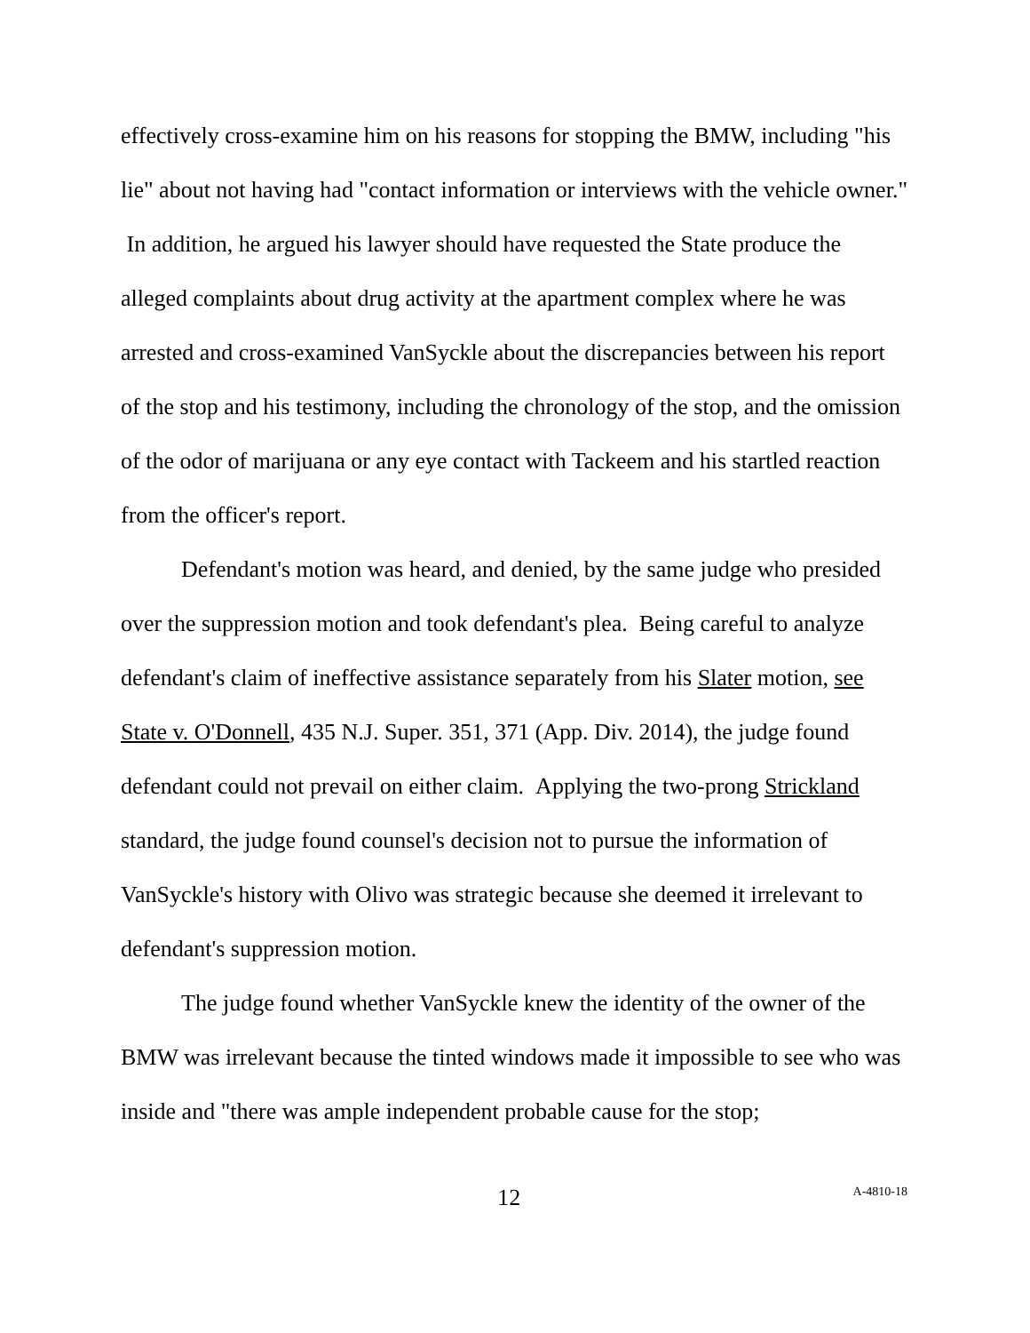effectively cross-examine him on his reasons for stopping the BMW, including "his lie" about not having had "contact information or interviews with the vehicle owner." In addition, he argued his lawyer should have requested the State produce the alleged complaints about drug activity at the apartment complex where he was arrested and cross-examined VanSyckle about the discrepancies between his report of the stop and his testimony, including the chronology of the stop, and the omission of the odor of marijuana or any eye contact with Tackeem and his startled reaction from the officer's report.
Defendant's motion was heard, and denied, by the same judge who presided over the suppression motion and took defendant's plea. Being careful to analyze defendant's claim of ineffective assistance separately from his Slater motion, see State v. O'Donnell, 435 N.J. Super. 351, 371 (App. Div. 2014), the judge found defendant could not prevail on either claim. Applying the two-prong Strickland standard, the judge found counsel's decision not to pursue the information of VanSyckle's history with Olivo was strategic because she deemed it irrelevant to defendant's suppression motion.
The judge found whether VanSyckle knew the identity of the owner of the BMW was irrelevant because the tinted windows made it impossible to see who was inside and "there was ample independent probable cause for the stop;
12
A-4810-18